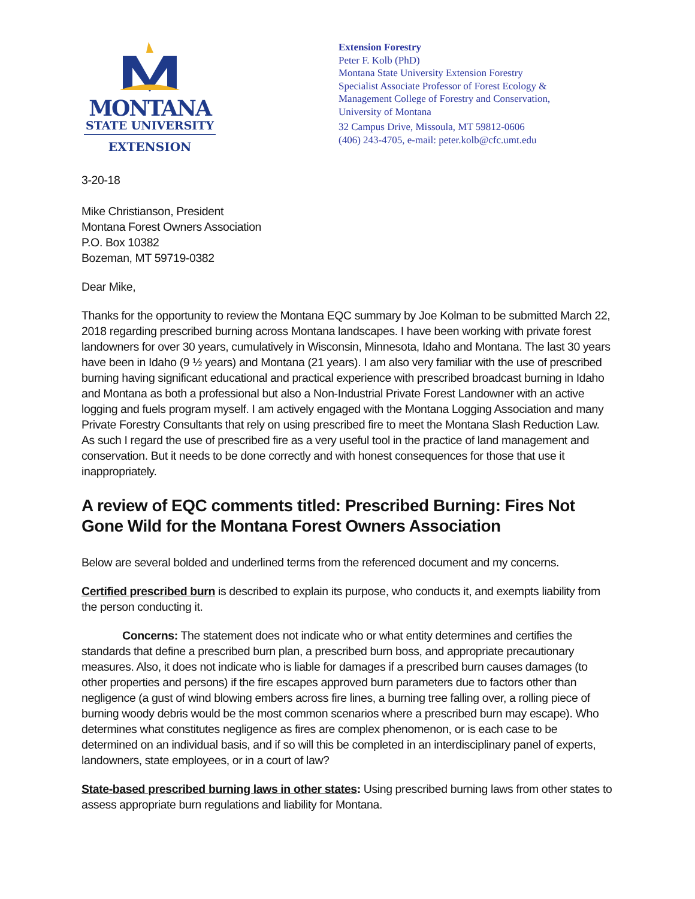MONTANA
STATE UNIVERSITY
EXTENSION
Extension Forestry
Peter F. Kolb (PhD)
Montana State University Extension Forestry
Specialist Associate Professor of Forest Ecology &
Management College of Forestry and Conservation,
University of Montana
32 Campus Drive, Missoula, MT 59812-0606
(406) 243-4705, e-mail: peter.kolb@cfc.umt.edu
3-20-18
Mike Christianson, President
Montana Forest Owners Association
P.O. Box 10382
Bozeman, MT 59719-0382
Dear Mike,
Thanks for the opportunity to review the Montana EQC summary by Joe Kolman to be submitted March 22, 2018 regarding prescribed burning across Montana landscapes. I have been working with private forest landowners for over 30 years, cumulatively in Wisconsin, Minnesota, Idaho and Montana. The last 30 years have been in Idaho (9 ½ years) and Montana (21 years). I am also very familiar with the use of prescribed burning having significant educational and practical experience with prescribed broadcast burning in Idaho and Montana as both a professional but also a Non-Industrial Private Forest Landowner with an active logging and fuels program myself. I am actively engaged with the Montana Logging Association and many Private Forestry Consultants that rely on using prescribed fire to meet the Montana Slash Reduction Law. As such I regard the use of prescribed fire as a very useful tool in the practice of land management and conservation. But it needs to be done correctly and with honest consequences for those that use it inappropriately.
A review of EQC comments titled: Prescribed Burning: Fires Not Gone Wild for the Montana Forest Owners Association
Below are several bolded and underlined terms from the referenced document and my concerns.
Certified prescribed burn is described to explain its purpose, who conducts it, and exempts liability from the person conducting it.
Concerns: The statement does not indicate who or what entity determines and certifies the standards that define a prescribed burn plan, a prescribed burn boss, and appropriate precautionary measures. Also, it does not indicate who is liable for damages if a prescribed burn causes damages (to other properties and persons) if the fire escapes approved burn parameters due to factors other than negligence (a gust of wind blowing embers across fire lines, a burning tree falling over, a rolling piece of burning woody debris would be the most common scenarios where a prescribed burn may escape). Who determines what constitutes negligence as fires are complex phenomenon, or is each case to be determined on an individual basis, and if so will this be completed in an interdisciplinary panel of experts, landowners, state employees, or in a court of law?
State-based prescribed burning laws in other states: Using prescribed burning laws from other states to assess appropriate burn regulations and liability for Montana.